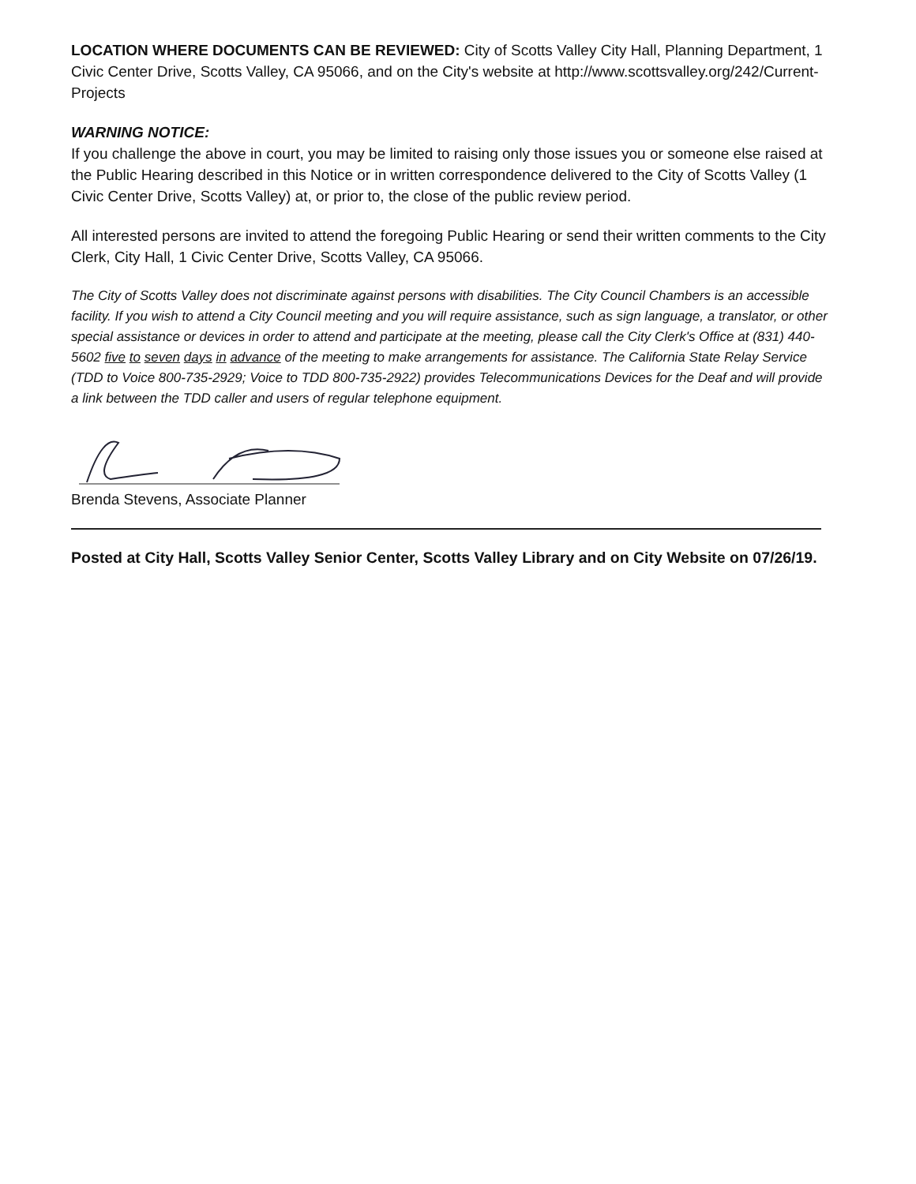LOCATION WHERE DOCUMENTS CAN BE REVIEWED: City of Scotts Valley City Hall, Planning Department, 1 Civic Center Drive, Scotts Valley, CA 95066, and on the City's website at http://www.scottsvalley.org/242/Current-Projects
WARNING NOTICE:
If you challenge the above in court, you may be limited to raising only those issues you or someone else raised at the Public Hearing described in this Notice or in written correspondence delivered to the City of Scotts Valley (1 Civic Center Drive, Scotts Valley) at, or prior to, the close of the public review period.
All interested persons are invited to attend the foregoing Public Hearing or send their written comments to the City Clerk, City Hall, 1 Civic Center Drive, Scotts Valley, CA 95066.
The City of Scotts Valley does not discriminate against persons with disabilities. The City Council Chambers is an accessible facility. If you wish to attend a City Council meeting and you will require assistance, such as sign language, a translator, or other special assistance or devices in order to attend and participate at the meeting, please call the City Clerk's Office at (831) 440-5602 five to seven days in advance of the meeting to make arrangements for assistance. The California State Relay Service (TDD to Voice 800-735-2929; Voice to TDD 800-735-2922) provides Telecommunications Devices for the Deaf and will provide a link between the TDD caller and users of regular telephone equipment.
Brenda Stevens, Associate Planner
Posted at City Hall, Scotts Valley Senior Center, Scotts Valley Library and on City Website on 07/26/19.